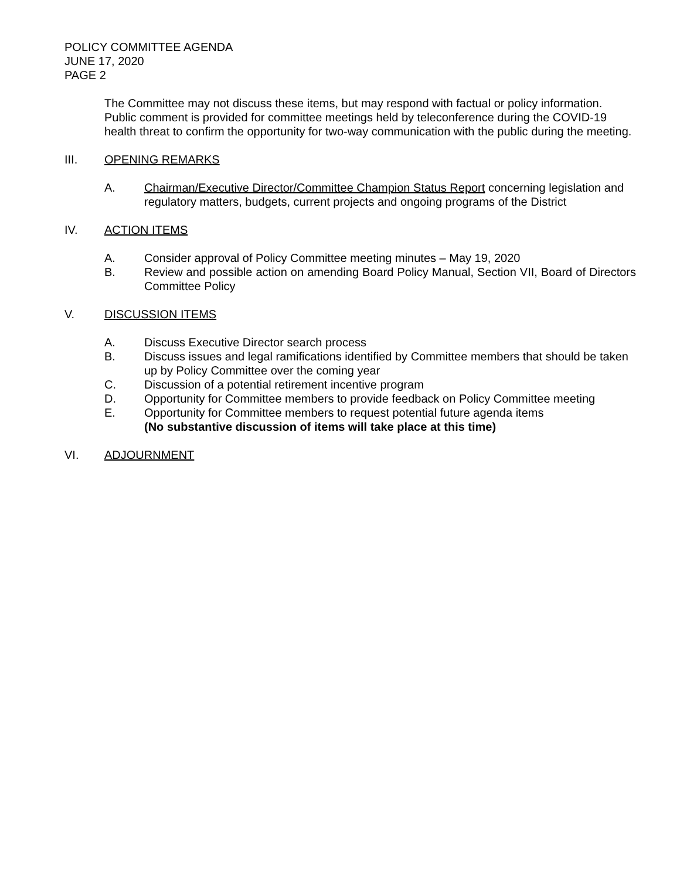POLICY COMMITTEE AGENDA
JUNE 17, 2020
PAGE 2
The Committee may not discuss these items, but may respond with factual or policy information. Public comment is provided for committee meetings held by teleconference during the COVID-19 health threat to confirm the opportunity for two-way communication with the public during the meeting.
III. OPENING REMARKS
A. Chairman/Executive Director/Committee Champion Status Report concerning legislation and regulatory matters, budgets, current projects and ongoing programs of the District
IV. ACTION ITEMS
A. Consider approval of Policy Committee meeting minutes – May 19, 2020
B. Review and possible action on amending Board Policy Manual, Section VII, Board of Directors Committee Policy
V. DISCUSSION ITEMS
A. Discuss Executive Director search process
B. Discuss issues and legal ramifications identified by Committee members that should be taken up by Policy Committee over the coming year
C. Discussion of a potential retirement incentive program
D. Opportunity for Committee members to provide feedback on Policy Committee meeting
E. Opportunity for Committee members to request potential future agenda items
(No substantive discussion of items will take place at this time)
VI. ADJOURNMENT